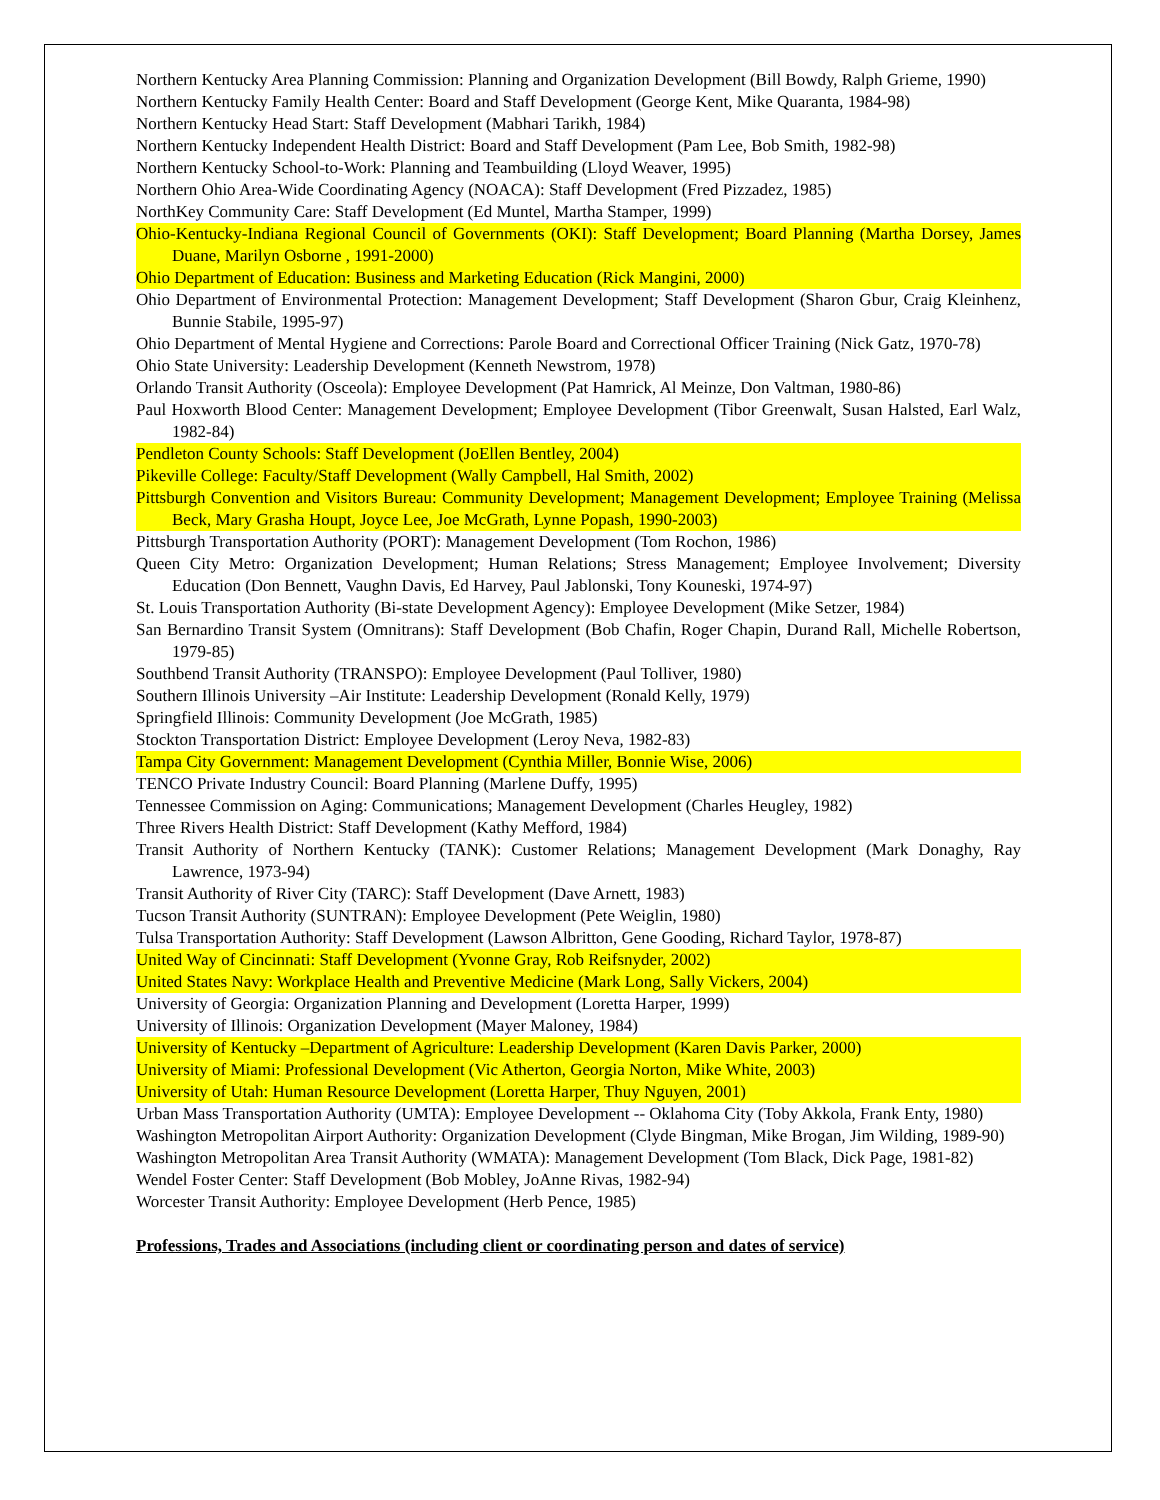Northern Kentucky Area Planning Commission: Planning and Organization Development (Bill Bowdy, Ralph Grieme, 1990)
Northern Kentucky Family Health Center: Board and Staff Development (George Kent, Mike Quaranta, 1984-98)
Northern Kentucky Head Start: Staff Development (Mabhari Tarikh, 1984)
Northern Kentucky Independent Health District: Board and Staff Development (Pam Lee, Bob Smith, 1982-98)
Northern Kentucky School-to-Work: Planning and Teambuilding (Lloyd Weaver, 1995)
Northern Ohio Area-Wide Coordinating Agency (NOACA): Staff Development (Fred Pizzadez, 1985)
NorthKey Community Care: Staff Development (Ed Muntel, Martha Stamper, 1999)
Ohio-Kentucky-Indiana Regional Council of Governments (OKI): Staff Development; Board Planning (Martha Dorsey, James Duane, Marilyn Osborne , 1991-2000)
Ohio Department of Education: Business and Marketing Education (Rick Mangini, 2000)
Ohio Department of Environmental Protection: Management Development; Staff Development (Sharon Gbur, Craig Kleinhenz, Bunnie Stabile, 1995-97)
Ohio Department of Mental Hygiene and Corrections: Parole Board and Correctional Officer Training (Nick Gatz, 1970-78)
Ohio State University: Leadership Development (Kenneth Newstrom, 1978)
Orlando Transit Authority (Osceola): Employee Development (Pat Hamrick, Al Meinze, Don Valtman, 1980-86)
Paul Hoxworth Blood Center: Management Development; Employee Development (Tibor Greenwalt, Susan Halsted, Earl Walz, 1982-84)
Pendleton County Schools: Staff Development (JoEllen Bentley, 2004)
Pikeville College: Faculty/Staff Development (Wally Campbell, Hal Smith, 2002)
Pittsburgh Convention and Visitors Bureau: Community Development; Management Development; Employee Training (Melissa Beck, Mary Grasha Houpt, Joyce Lee, Joe McGrath, Lynne Popash, 1990-2003)
Pittsburgh Transportation Authority (PORT): Management Development (Tom Rochon, 1986)
Queen City Metro: Organization Development; Human Relations; Stress Management; Employee Involvement; Diversity Education (Don Bennett, Vaughn Davis, Ed Harvey, Paul Jablonski, Tony Kouneski, 1974-97)
St. Louis Transportation Authority (Bi-state Development Agency): Employee Development (Mike Setzer, 1984)
San Bernardino Transit System (Omnitrans): Staff Development (Bob Chafin, Roger Chapin, Durand Rall, Michelle Robertson, 1979-85)
Southbend Transit Authority (TRANSPO): Employee Development (Paul Tolliver, 1980)
Southern Illinois University –Air Institute: Leadership Development (Ronald Kelly, 1979)
Springfield Illinois: Community Development (Joe McGrath, 1985)
Stockton Transportation District: Employee Development (Leroy Neva, 1982-83)
Tampa City Government: Management Development (Cynthia Miller, Bonnie Wise, 2006)
TENCO Private Industry Council: Board Planning (Marlene Duffy, 1995)
Tennessee Commission on Aging: Communications; Management Development (Charles Heugley, 1982)
Three Rivers Health District: Staff Development (Kathy Mefford, 1984)
Transit Authority of Northern Kentucky (TANK): Customer Relations; Management Development (Mark Donaghy, Ray Lawrence, 1973-94)
Transit Authority of River City (TARC): Staff Development (Dave Arnett, 1983)
Tucson Transit Authority (SUNTRAN): Employee Development (Pete Weiglin, 1980)
Tulsa Transportation Authority: Staff Development (Lawson Albritton, Gene Gooding, Richard Taylor, 1978-87)
United Way of Cincinnati: Staff Development (Yvonne Gray, Rob Reifsnyder, 2002)
United States Navy: Workplace Health and Preventive Medicine (Mark Long, Sally Vickers, 2004)
University of Georgia: Organization Planning and Development (Loretta Harper, 1999)
University of Illinois: Organization Development (Mayer Maloney, 1984)
University of Kentucky –Department of Agriculture: Leadership Development (Karen Davis Parker, 2000)
University of Miami: Professional Development (Vic Atherton, Georgia Norton, Mike White, 2003)
University of Utah: Human Resource Development (Loretta Harper, Thuy Nguyen, 2001)
Urban Mass Transportation Authority (UMTA): Employee Development -- Oklahoma City (Toby Akkola, Frank Enty, 1980)
Washington Metropolitan Airport Authority: Organization Development (Clyde Bingman, Mike Brogan, Jim Wilding, 1989-90)
Washington Metropolitan Area Transit Authority (WMATA): Management Development (Tom Black, Dick Page, 1981-82)
Wendel Foster Center: Staff Development (Bob Mobley, JoAnne Rivas, 1982-94)
Worcester Transit Authority: Employee Development (Herb Pence, 1985)
Professions, Trades and Associations (including client or coordinating person and dates of service)